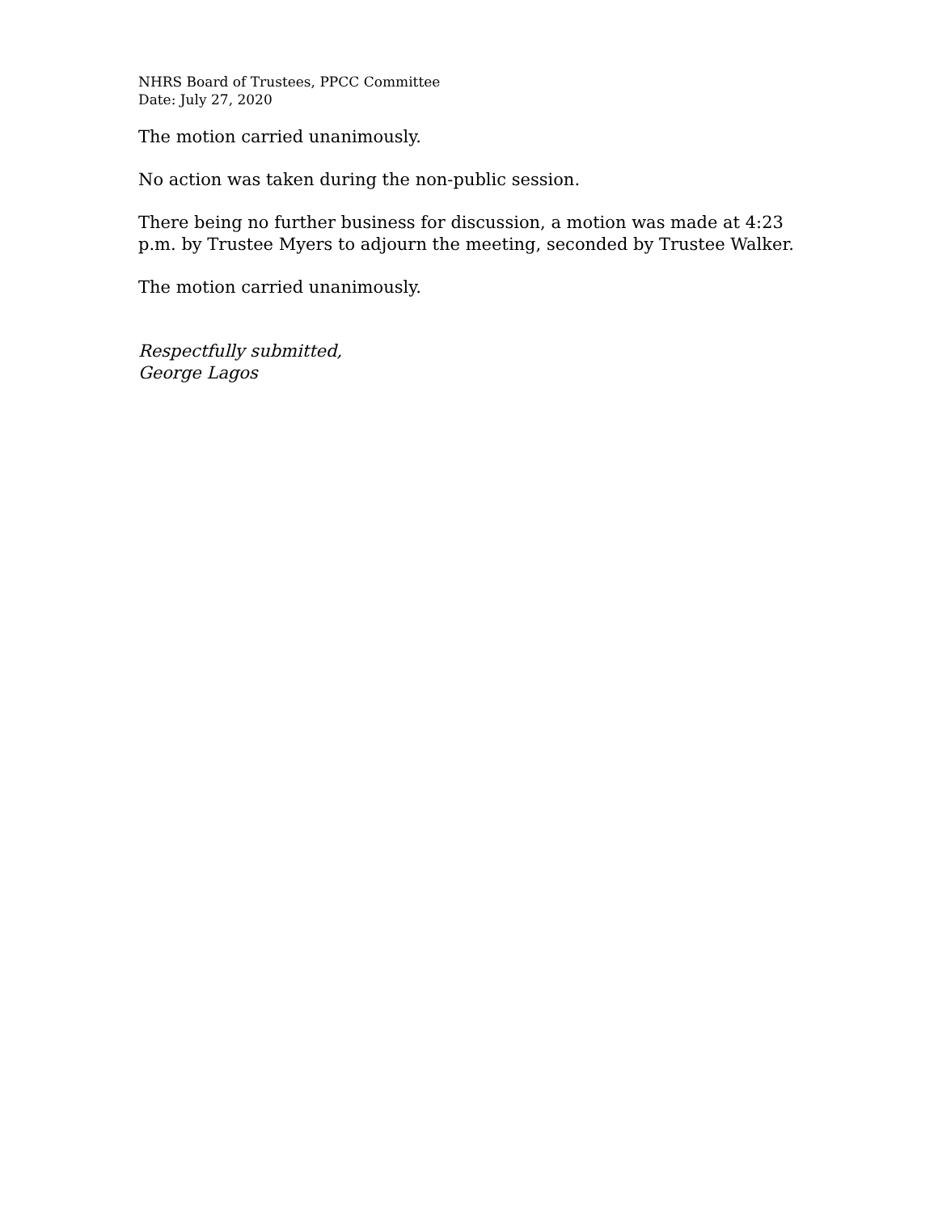NHRS Board of Trustees, PPCC Committee
Date: July 27, 2020
The motion carried unanimously.
No action was taken during the non-public session.
There being no further business for discussion, a motion was made at 4:23 p.m. by Trustee Myers to adjourn the meeting, seconded by Trustee Walker.
The motion carried unanimously.
Respectfully submitted,
George Lagos